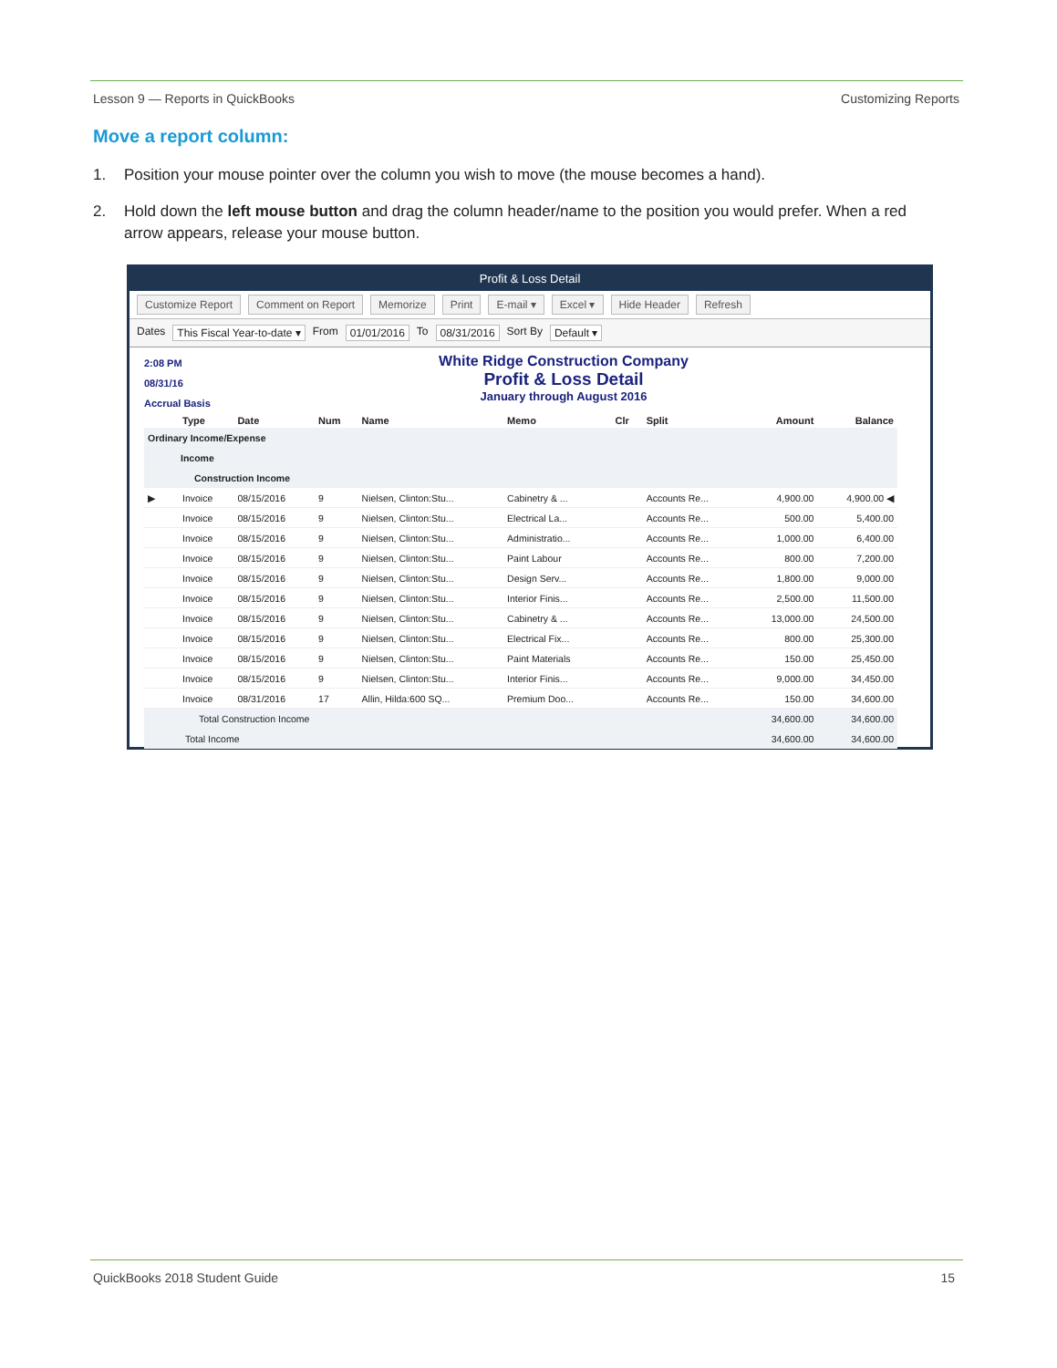Lesson 9 — Reports in QuickBooks Customizing Reports
Move a report column:
1. Position your mouse pointer over the column you wish to move (the mouse becomes a hand).
2. Hold down the left mouse button and drag the column header/name to the position you would prefer. When a red arrow appears, release your mouse button.
Profit & Loss Detail
Customize Report Comment on Report Memorize Print E-mail ▾ Excel ▾ Hide Header Refresh
Dates This Fiscal Year-to-date ▾ From 01/01/2016 To 08/31/2016 Sort By Default ▾
2:08 PM
08/31/16
Accrual Basis
White Ridge Construction Company
Profit & Loss Detail
January through August 2016
| | Type | Date | Num | Name | Memo | Clr | Split | Amount | Balance |
| --- | --- | --- | --- | --- | --- | --- | --- | --- | --- |
| Ordinary Income/Expense | | | | | | | | | |
| Income | | | | | | | | | |
| Construction Income | | | | | | | | | |
| ▶ | Invoice | 08/15/2016 | 9 | Nielsen, Clinton:Stu... | Cabinetry & ... | | Accounts Re... | 4,900.00 | 4,900.00 ◀ |
| | Invoice | 08/15/2016 | 9 | Nielsen, Clinton:Stu... | Electrical La... | | Accounts Re... | 500.00 | 5,400.00 |
| | Invoice | 08/15/2016 | 9 | Nielsen, Clinton:Stu... | Administratio... | | Accounts Re... | 1,000.00 | 6,400.00 |
| | Invoice | 08/15/2016 | 9 | Nielsen, Clinton:Stu... | Paint Labour | | Accounts Re... | 800.00 | 7,200.00 |
| | Invoice | 08/15/2016 | 9 | Nielsen, Clinton:Stu... | Design Serv... | | Accounts Re... | 1,800.00 | 9,000.00 |
| | Invoice | 08/15/2016 | 9 | Nielsen, Clinton:Stu... | Interior Finis... | | Accounts Re... | 2,500.00 | 11,500.00 |
| | Invoice | 08/15/2016 | 9 | Nielsen, Clinton:Stu... | Cabinetry & ... | | Accounts Re... | 13,000.00 | 24,500.00 |
| | Invoice | 08/15/2016 | 9 | Nielsen, Clinton:Stu... | Electrical Fix... | | Accounts Re... | 800.00 | 25,300.00 |
| | Invoice | 08/15/2016 | 9 | Nielsen, Clinton:Stu... | Paint Materials | | Accounts Re... | 150.00 | 25,450.00 |
| | Invoice | 08/15/2016 | 9 | Nielsen, Clinton:Stu... | Interior Finis... | | Accounts Re... | 9,000.00 | 34,450.00 |
| | Invoice | 08/31/2016 | 17 | Allin, Hilda:600 SQ... | Premium Doo... | | Accounts Re... | 150.00 | 34,600.00 |
| Total Construction Income | | | | | | | | 34,600.00 | 34,600.00 |
| Total Income | | | | | | | | 34,600.00 | 34,600.00 |
QuickBooks 2018 Student Guide 15